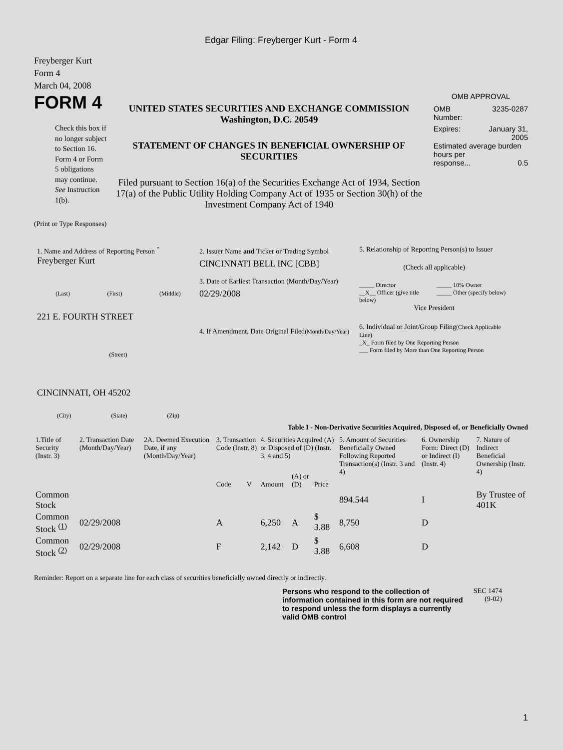Edgar Filing: Freyberger Kurt - Form 4
Freyberger Kurt
Form 4
March 04, 2008
FORM 4
Check this box if no longer subject to Section 16. Form 4 or Form 5 obligations may continue. See Instruction 1(b).
UNITED STATES SECURITIES AND EXCHANGE COMMISSION
Washington, D.C. 20549
STATEMENT OF CHANGES IN BENEFICIAL OWNERSHIP OF SECURITIES
Filed pursuant to Section 16(a) of the Securities Exchange Act of 1934, Section 17(a) of the Public Utility Holding Company Act of 1935 or Section 30(h) of the Investment Company Act of 1940
OMB APPROVAL
OMB
Number: 3235-0287
Expires: January 31,
2005
Estimated average burden hours per
response... 0.5
(Print or Type Responses)
1. Name and Address of Reporting Person <sup>*</sup>
Freyberger Kurt
(Last) (First) (Middle)
221 E. FOURTH STREET
(Street)
CINCINNATI, OH 45202
(City) (State) (Zip)
2. Issuer Name and Ticker or Trading Symbol
CINCINNATI BELL INC [CBB]
3. Date of Earliest Transaction (Month/Day/Year)
02/29/2008
4. If Amendment, Date Original Filed(Month/Day/Year)
5. Relationship of Reporting Person(s) to Issuer
(Check all applicable)
_____ Director
__X__ Officer (give title below) _____ 10% Owner
_____ Other (specify below)
Vice President
6. Individual or Joint/Group Filing(Check Applicable Line)
_X_ Form filed by One Reporting Person
___ Form filed by More than One Reporting Person
Table I - Non-Derivative Securities Acquired, Disposed of, or Beneficially Owned
| 1.Title of Security (Instr. 3) | 2. Transaction Date (Month/Day/Year) | 2A. Deemed Execution Date, if any (Month/Day/Year) | 3. Transaction Code (Instr. 8) | | 4. Securities Acquired (A) or Disposed of (D) (Instr. 3, 4 and 5) | | | 5. Amount of Securities Beneficially Owned Following Reported Transaction(s) (Instr. 3 and 4) | 6. Ownership Form: Direct (D) or Indirect (I) (Instr. 4) | 7. Nature of Indirect Beneficial Ownership (Instr. 4) |
| --- | --- | --- | --- | --- | --- | --- | --- | --- | --- | --- |
| | | | Code | V | Amount | (A) or (D) | Price | | | |
| Common Stock | | | | | | | | 894.544 | I | By Trustee of 401K |
| Common Stock <sup>(1)</sup> | 02/29/2008 | | A | | 6,250 | A | $ 3.88 | 8,750 | D | |
| Common Stock <sup>(2)</sup> | 02/29/2008 | | F | | 2,142 | D | $ 3.88 | 6,608 | D | |
Reminder: Report on a separate line for each class of securities beneficially owned directly or indirectly.
Persons who respond to the collection of information contained in this form are not required to respond unless the form displays a currently valid OMB control
SEC 1474
(9-02)
1